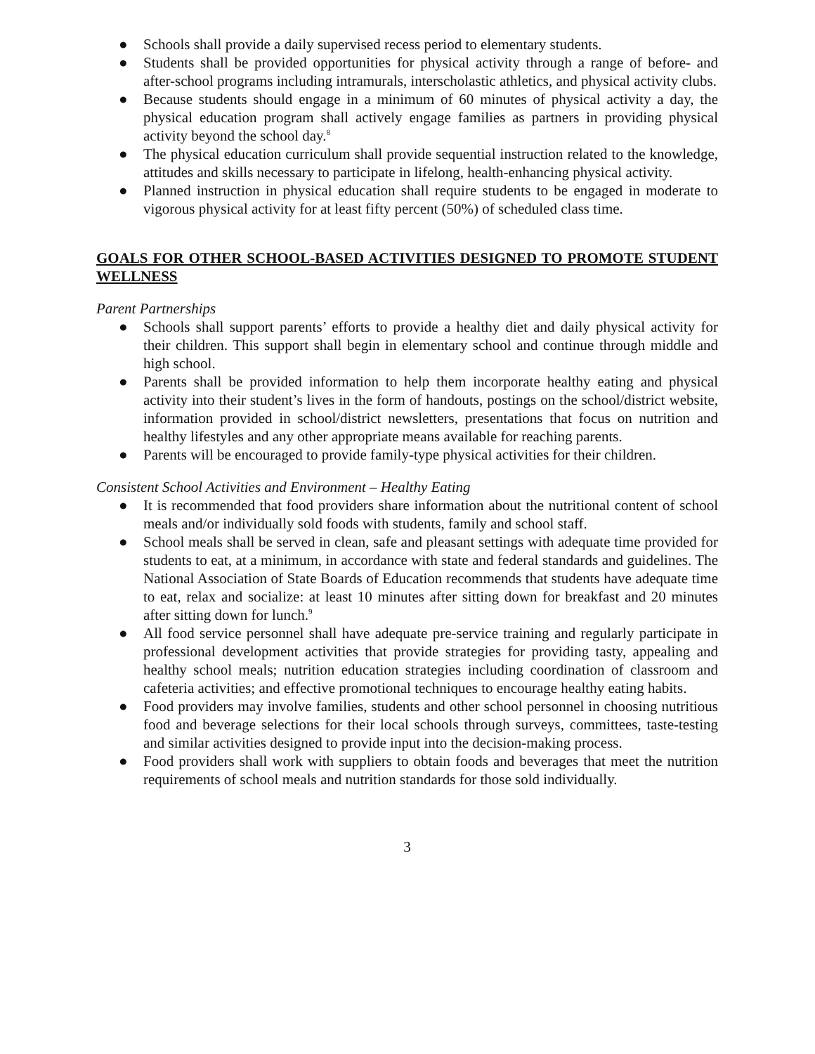● Schools shall provide a daily supervised recess period to elementary students.
● Students shall be provided opportunities for physical activity through a range of before- and after-school programs including intramurals, interscholastic athletics, and physical activity clubs.
● Because students should engage in a minimum of 60 minutes of physical activity a day, the physical education program shall actively engage families as partners in providing physical activity beyond the school day.<sup>8</sup>
● The physical education curriculum shall provide sequential instruction related to the knowledge, attitudes and skills necessary to participate in lifelong, health-enhancing physical activity.
● Planned instruction in physical education shall require students to be engaged in moderate to vigorous physical activity for at least fifty percent (50%) of scheduled class time.
GOALS FOR OTHER SCHOOL-BASED ACTIVITIES DESIGNED TO PROMOTE STUDENT WELLNESS
Parent Partnerships
● Schools shall support parents’ efforts to provide a healthy diet and daily physical activity for their children. This support shall begin in elementary school and continue through middle and high school.
● Parents shall be provided information to help them incorporate healthy eating and physical activity into their student’s lives in the form of handouts, postings on the school/district website, information provided in school/district newsletters, presentations that focus on nutrition and healthy lifestyles and any other appropriate means available for reaching parents.
● Parents will be encouraged to provide family-type physical activities for their children.
Consistent School Activities and Environment – Healthy Eating
● It is recommended that food providers share information about the nutritional content of school meals and/or individually sold foods with students, family and school staff.
● School meals shall be served in clean, safe and pleasant settings with adequate time provided for students to eat, at a minimum, in accordance with state and federal standards and guidelines. The National Association of State Boards of Education recommends that students have adequate time to eat, relax and socialize: at least 10 minutes after sitting down for breakfast and 20 minutes after sitting down for lunch.<sup>9</sup>
● All food service personnel shall have adequate pre-service training and regularly participate in professional development activities that provide strategies for providing tasty, appealing and healthy school meals; nutrition education strategies including coordination of classroom and cafeteria activities; and effective promotional techniques to encourage healthy eating habits.
● Food providers may involve families, students and other school personnel in choosing nutritious food and beverage selections for their local schools through surveys, committees, taste-testing and similar activities designed to provide input into the decision-making process.
● Food providers shall work with suppliers to obtain foods and beverages that meet the nutrition requirements of school meals and nutrition standards for those sold individually.
3